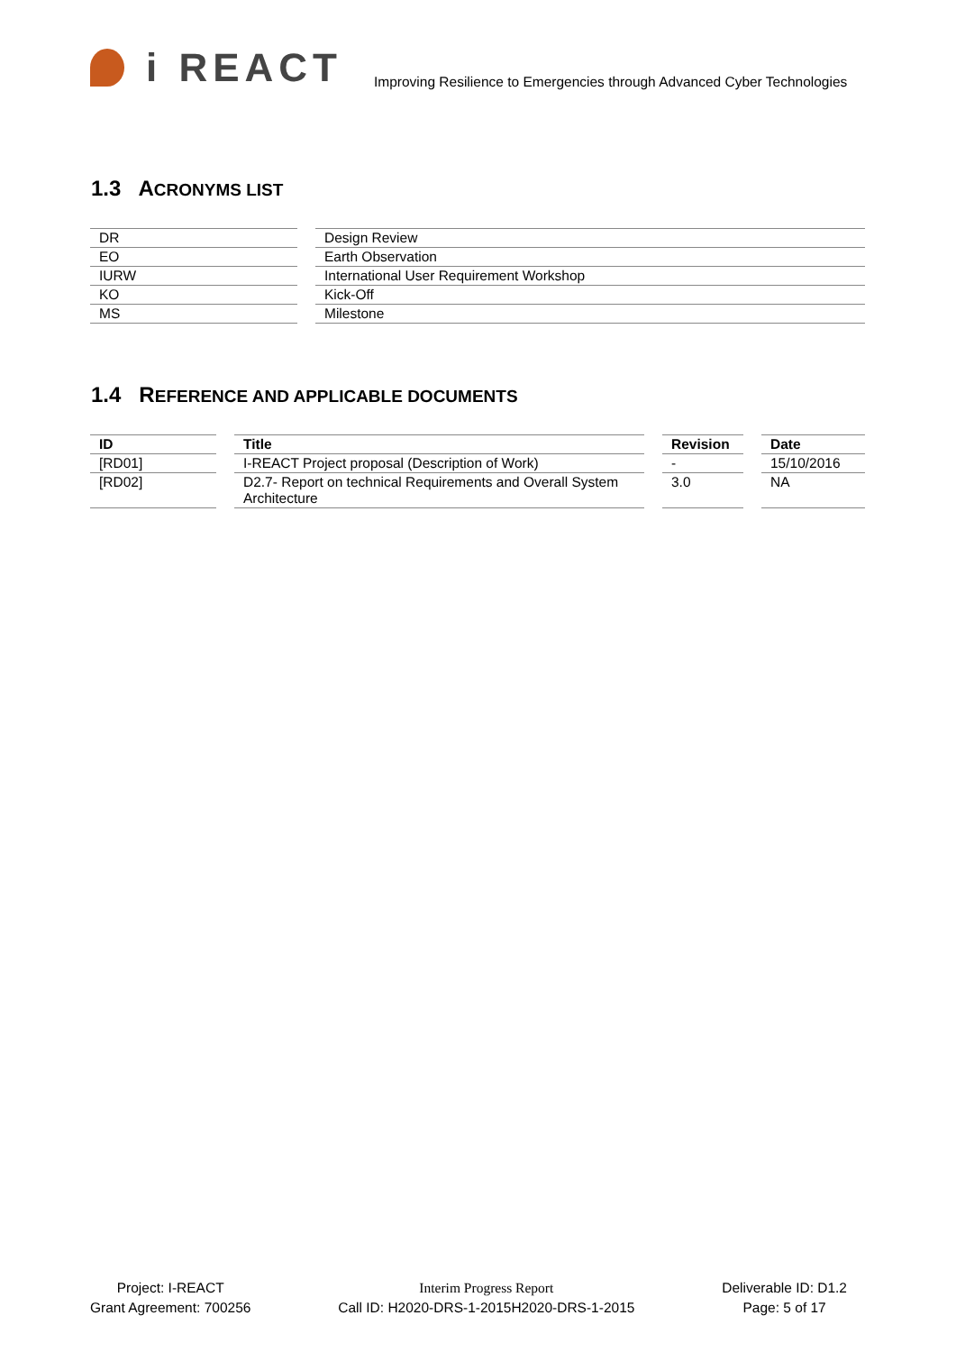i REACT
Improving Resilience to Emergencies through Advanced Cyber Technologies
1.3 ACRONYMS LIST
| DR | Design Review |
| EO | Earth Observation |
| IURW | International User Requirement Workshop |
| KO | Kick-Off |
| MS | Milestone |
1.4 REFERENCE AND APPLICABLE DOCUMENTS
| ID | Title | Revision | Date |
| --- | --- | --- | --- |
| [RD01] | I-REACT Project proposal (Description of Work) | - | 15/10/2016 |
| [RD02] | D2.7- Report on technical Requirements and Overall System Architecture | 3.0 | NA |
Project: I-REACT
Grant Agreement: 700256
Interim Progress Report
Call ID: H2020-DRS-1-2015H2020-DRS-1-2015
Deliverable ID: D1.2
Page: 5 of 17